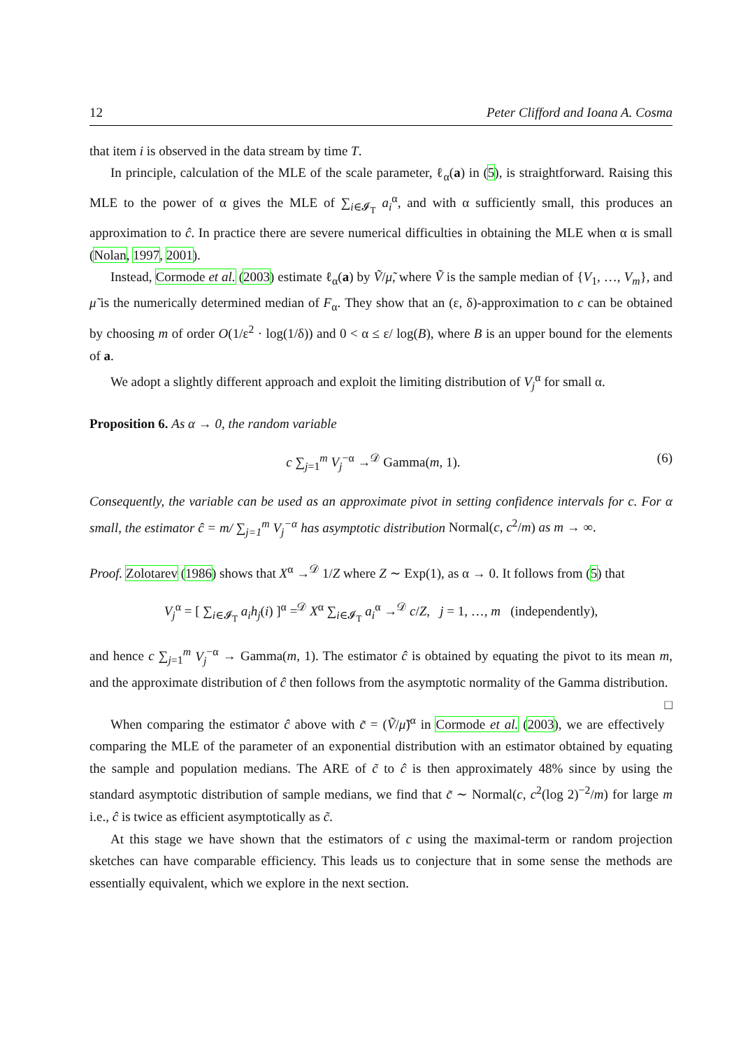12 Peter Clifford and Ioana A. Cosma
that item i is observed in the data stream by time T.
In principle, calculation of the MLE of the scale parameter, ℓ<sub>α</sub>(a) in (5), is straightforward. Raising this MLE to the power of α gives the MLE of ∑<sub>i∈𝓘<sub>T</sub></sub> a<sub>i</sub><sup>α</sup>, and with α sufficiently small, this produces an approximation to ĉ. In practice there are severe numerical difficulties in obtaining the MLE when α is small (Nolan, 1997, 2001).
Instead, Cormode et al. (2003) estimate ℓ<sub>α</sub>(a) by Ṽ/μ̃, where Ṽ is the sample median of {V<sub>1</sub>, …, V<sub>m</sub>}, and μ̃ is the numerically determined median of F<sub>α</sub>. They show that an (ε, δ)-approximation to c can be obtained by choosing m of order O(1/ε<sup>2</sup> · log(1/δ)) and 0 < α ≤ ε/ log(B), where B is an upper bound for the elements of a.
We adopt a slightly different approach and exploit the limiting distribution of V<sub>j</sub><sup>α</sup> for small α.
Proposition 6. As α → 0, the random variable
c ∑<sub>j=1</sub><sup>m</sup> V<sub>j</sub><sup>−α</sup> →<sup>𝒟</sup> Gamma(m, 1). (6)
Consequently, the variable can be used as an approximate pivot in setting confidence intervals for c. For α small, the estimator ĉ = m/ ∑<sub>j=1</sub><sup>m</sup> V<sub>j</sub><sup>−α</sup> has asymptotic distribution Normal(c, c<sup>2</sup>/m) as m → ∞.
Proof. Zolotarev (1986) shows that X<sup>α</sup> →<sup>𝒟</sup> 1/Z where Z ∼ Exp(1), as α → 0. It follows from (5) that
V<sub>j</sub><sup>α</sup> = [ ∑<sub>i∈𝓘<sub>T</sub></sub> a<sub>i</sub>h<sub>j</sub>(i) ]<sup>α</sup> =<sup>𝒟</sup> X<sup>α</sup> ∑<sub>i∈𝓘<sub>T</sub></sub> a<sub>i</sub><sup>α</sup> →<sup>𝒟</sup> c/Z, j = 1, …, m (independently),
and hence c ∑<sub>j=1</sub><sup>m</sup> V<sub>j</sub><sup>−α</sup> → Gamma(m, 1). The estimator ĉ is obtained by equating the pivot to its mean m, and the approximate distribution of ĉ then follows from the asymptotic normality of the Gamma distribution. □
When comparing the estimator ĉ above with c̃ = (Ṽ/μ̃)<sup>α</sup> in Cormode et al. (2003), we are effectively comparing the MLE of the parameter of an exponential distribution with an estimator obtained by equating the sample and population medians. The ARE of c̃ to ĉ is then approximately 48% since by using the standard asymptotic distribution of sample medians, we find that c̃ ∼ Normal(c, c<sup>2</sup>(log 2)<sup>−2</sup>/m) for large m i.e., ĉ is twice as efficient asymptotically as c̃.
At this stage we have shown that the estimators of c using the maximal-term or random projection sketches can have comparable efficiency. This leads us to conjecture that in some sense the methods are essentially equivalent, which we explore in the next section.